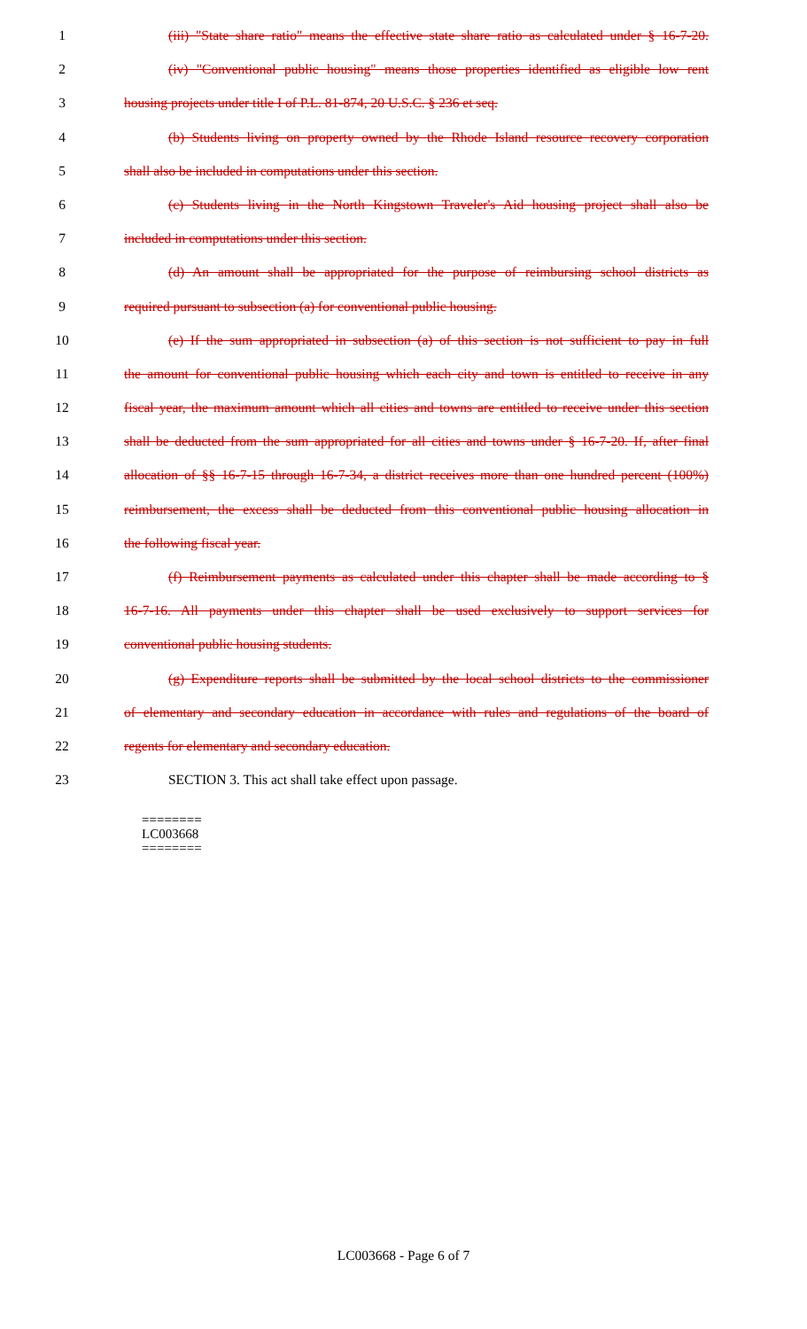1 (iii) "State share ratio" means the effective state share ratio as calculated under § 16-7-20.
2 (iv) "Conventional public housing" means those properties identified as eligible low rent
3 housing projects under title I of P.L. 81-874, 20 U.S.C. § 236 et seq.
4 (b) Students living on property owned by the Rhode Island resource recovery corporation
5 shall also be included in computations under this section.
6 (c) Students living in the North Kingstown Traveler's Aid housing project shall also be
7 included in computations under this section.
8 (d) An amount shall be appropriated for the purpose of reimbursing school districts as
9 required pursuant to subsection (a) for conventional public housing.
10 (e) If the sum appropriated in subsection (a) of this section is not sufficient to pay in full
11 the amount for conventional public housing which each city and town is entitled to receive in any
12 fiscal year, the maximum amount which all cities and towns are entitled to receive under this section
13 shall be deducted from the sum appropriated for all cities and towns under § 16-7-20. If, after final
14 allocation of §§ 16-7-15 through 16-7-34, a district receives more than one hundred percent (100%)
15 reimbursement, the excess shall be deducted from this conventional public housing allocation in
16 the following fiscal year.
17 (f) Reimbursement payments as calculated under this chapter shall be made according to §
18 16-7-16. All payments under this chapter shall be used exclusively to support services for
19 conventional public housing students.
20 (g) Expenditure reports shall be submitted by the local school districts to the commissioner
21 of elementary and secondary education in accordance with rules and regulations of the board of
22 regents for elementary and secondary education.
23 SECTION 3. This act shall take effect upon passage.
========
LC003668
========
LC003668 - Page 6 of 7